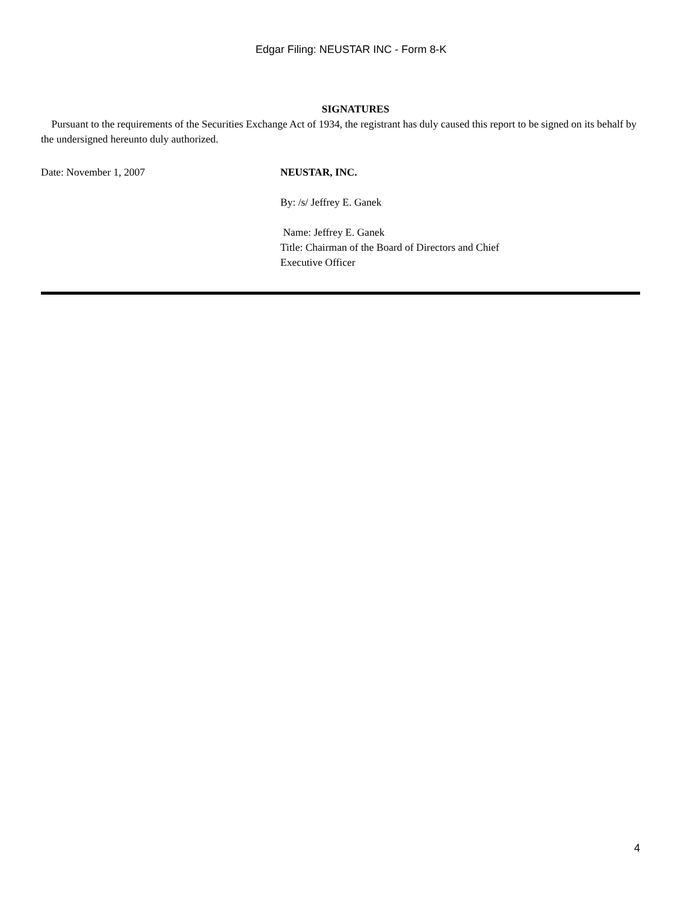Edgar Filing: NEUSTAR INC - Form 8-K
SIGNATURES
Pursuant to the requirements of the Securities Exchange Act of 1934, the registrant has duly caused this report to be signed on its behalf by the undersigned hereunto duly authorized.
Date: November 1, 2007 NEUSTAR, INC.
By: /s/ Jeffrey E. Ganek
Name: Jeffrey E. Ganek
Title: Chairman of the Board of Directors and Chief
Executive Officer
4